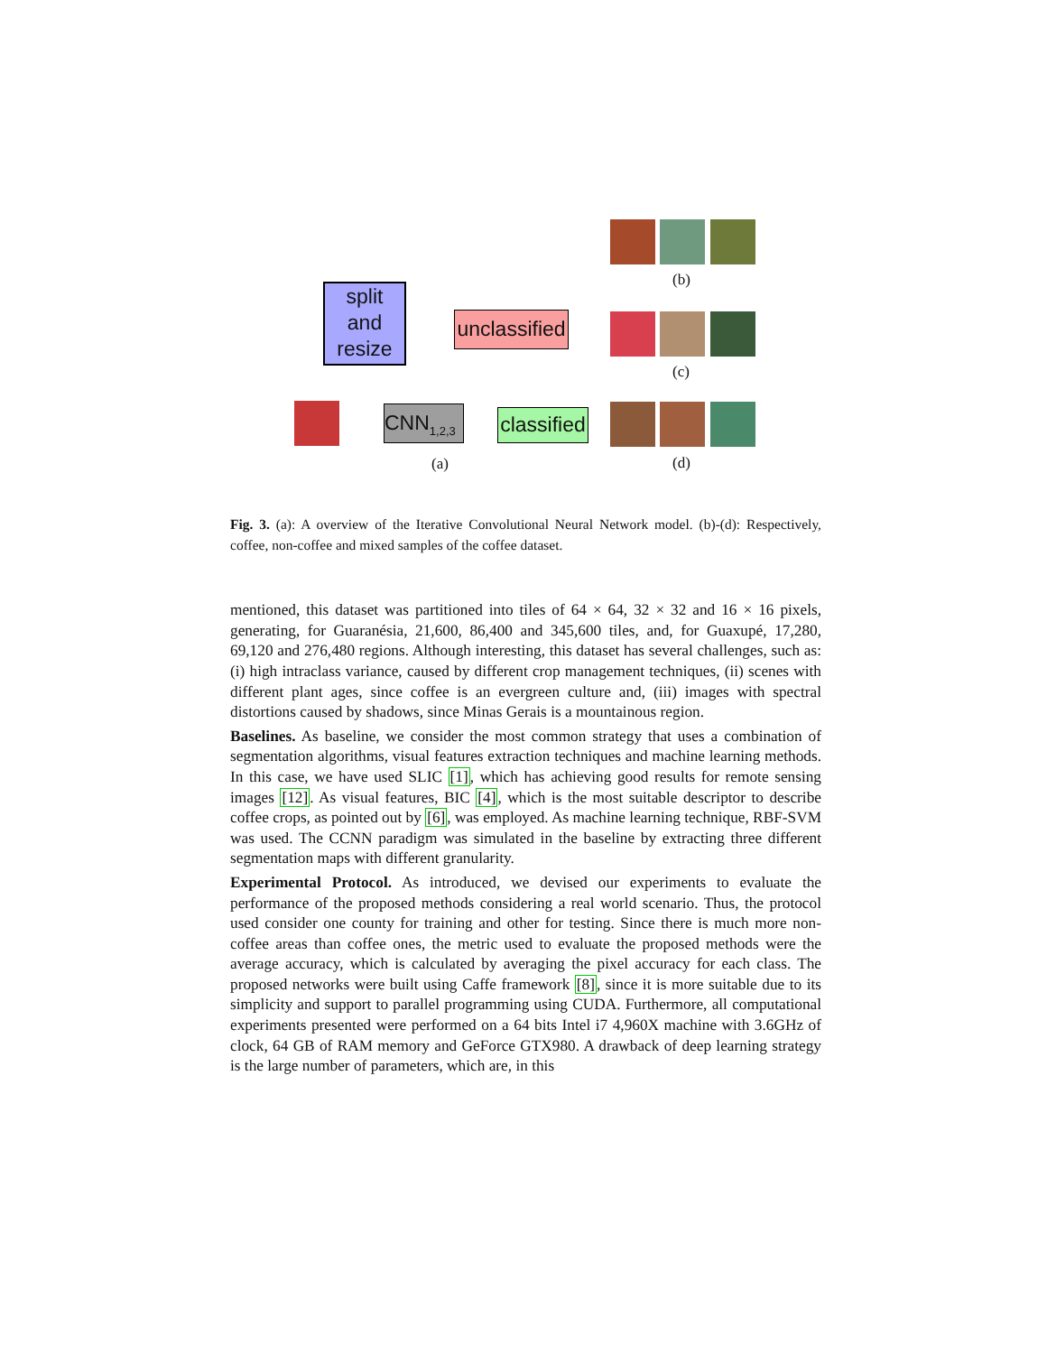split
and
resize
unclassified
CNN<sub>1,2,3</sub>
classified
(a)
(b)
(c)
(d)
Fig. 3. (a): A overview of the Iterative Convolutional Neural Network model. (b)-(d): Respectively, coffee, non-coffee and mixed samples of the coffee dataset.
mentioned, this dataset was partitioned into tiles of 64 × 64, 32 × 32 and 16 × 16 pixels, generating, for Guaranésia, 21,600, 86,400 and 345,600 tiles, and, for Guaxupé, 17,280, 69,120 and 276,480 regions. Although interesting, this dataset has several challenges, such as: (i) high intraclass variance, caused by different crop management techniques, (ii) scenes with different plant ages, since coffee is an evergreen culture and, (iii) images with spectral distortions caused by shadows, since Minas Gerais is a mountainous region.
Baselines. As baseline, we consider the most common strategy that uses a combination of segmentation algorithms, visual features extraction techniques and machine learning methods. In this case, we have used SLIC [1], which has achieving good results for remote sensing images [12]. As visual features, BIC [4], which is the most suitable descriptor to describe coffee crops, as pointed out by [6], was employed. As machine learning technique, RBF-SVM was used. The CCNN paradigm was simulated in the baseline by extracting three different segmentation maps with different granularity.
Experimental Protocol. As introduced, we devised our experiments to evaluate the performance of the proposed methods considering a real world scenario. Thus, the protocol used consider one county for training and other for testing. Since there is much more non-coffee areas than coffee ones, the metric used to evaluate the proposed methods were the average accuracy, which is calculated by averaging the pixel accuracy for each class. The proposed networks were built using Caffe framework [8], since it is more suitable due to its simplicity and support to parallel programming using CUDA. Furthermore, all computational experiments presented were performed on a 64 bits Intel i7 4,960X machine with 3.6GHz of clock, 64 GB of RAM memory and GeForce GTX980. A drawback of deep learning strategy is the large number of parameters, which are, in this